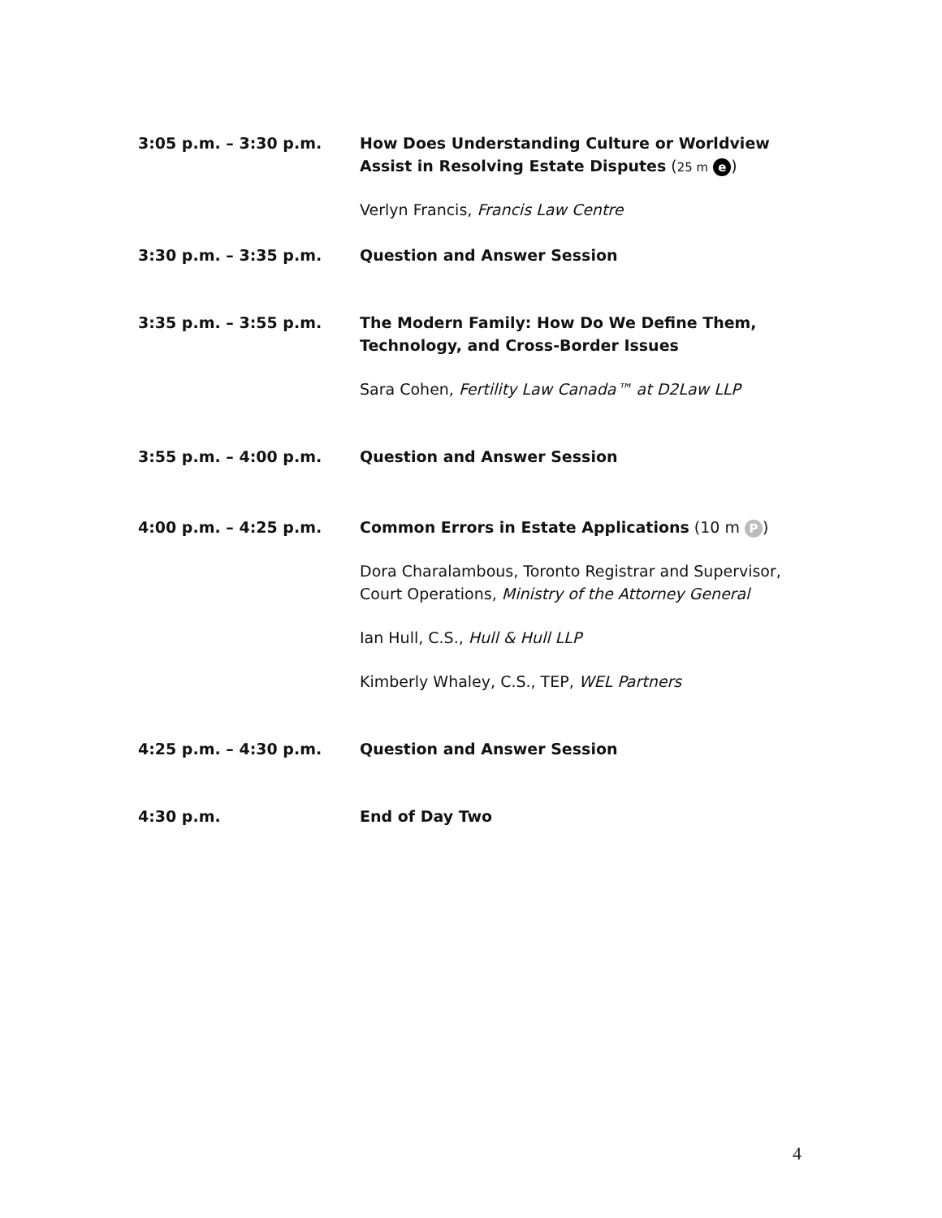3:05 p.m. – 3:30 p.m. How Does Understanding Culture or Worldview Assist in Resolving Estate Disputes (25 m e)
Verlyn Francis, Francis Law Centre
3:30 p.m. – 3:35 p.m. Question and Answer Session
3:35 p.m. – 3:55 p.m. The Modern Family: How Do We Define Them, Technology, and Cross-Border Issues
Sara Cohen, Fertility Law Canada™ at D2Law LLP
3:55 p.m. – 4:00 p.m. Question and Answer Session
4:00 p.m. – 4:25 p.m. Common Errors in Estate Applications (10 m P)
Dora Charalambous, Toronto Registrar and Supervisor, Court Operations, Ministry of the Attorney General
Ian Hull, C.S., Hull & Hull LLP
Kimberly Whaley, C.S., TEP, WEL Partners
4:25 p.m. – 4:30 p.m. Question and Answer Session
4:30 p.m. End of Day Two
4